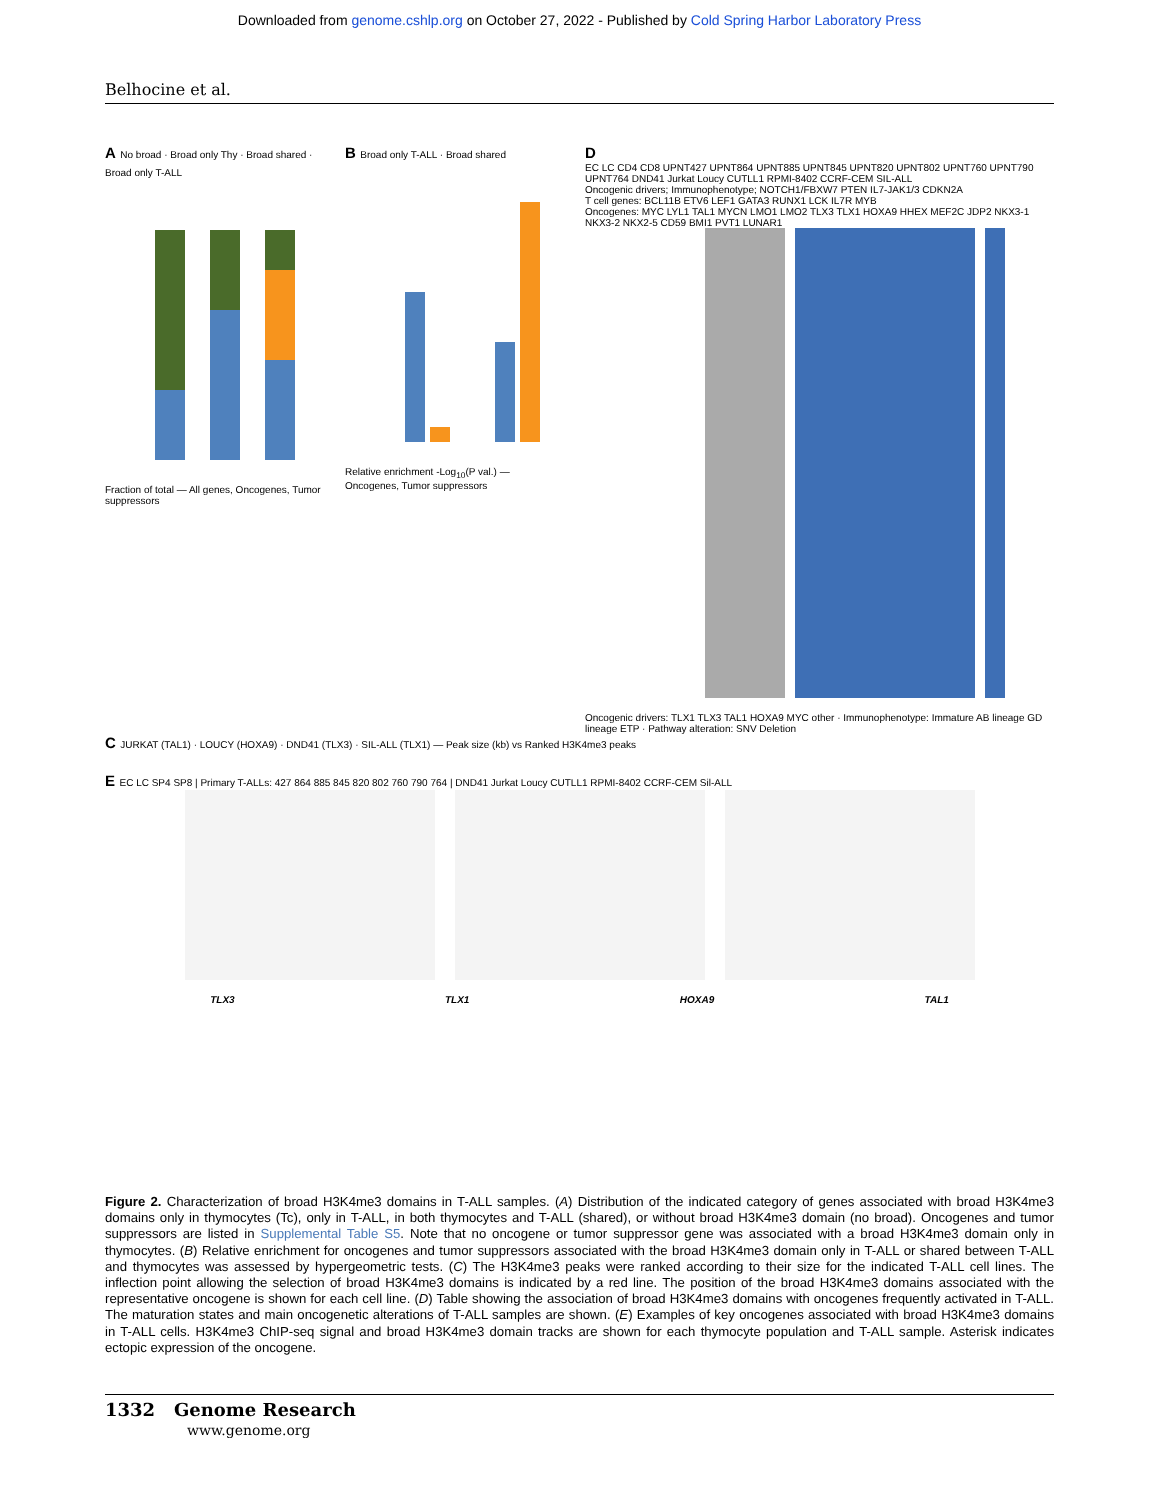Downloaded from genome.cshlp.org on October 27, 2022 - Published by Cold Spring Harbor Laboratory Press
Belhocine et al.
A No broad · Broad only Thy · Broad shared · Broad only T-ALL
Fraction of total — All genes, Oncogenes, Tumor suppressors
B Broad only T-ALL · Broad shared
Relative enrichment -Log<sub>10</sub>(P val.) — Oncogenes, Tumor suppressors
D
EC LC CD4 CD8 UPNT427 UPNT864 UPNT885 UPNT845 UPNT820 UPNT802 UPNT760 UPNT790 UPNT764 DND41 Jurkat Loucy CUTLL1 RPMI-8402 CCRF-CEM SIL-ALL
Oncogenic drivers; Immunophenotype; NOTCH1/FBXW7 PTEN IL7-JAK1/3 CDKN2A
T cell genes: BCL11B ETV6 LEF1 GATA3 RUNX1 LCK IL7R MYB
Oncogenes: MYC LYL1 TAL1 MYCN LMO1 LMO2 TLX3 TLX1 HOXA9 HHEX MEF2C JDP2 NKX3-1 NKX3-2 NKX2-5 CD59 BMI1 PVT1 LUNAR1
Oncogenic drivers: TLX1 TLX3 TAL1 HOXA9 MYC other · Immunophenotype: Immature AB lineage GD lineage ETP · Pathway alteration: SNV Deletion
C JURKAT (TAL1) · LOUCY (HOXA9) · DND41 (TLX3) · SIL-ALL (TLX1) — Peak size (kb) vs Ranked H3K4me3 peaks
E EC LC SP4 SP8 | Primary T-ALLs: 427 864 885 845 820 802 760 790 764 | DND41 Jurkat Loucy CUTLL1 RPMI-8402 CCRF-CEM Sil-ALL
TLX3 TLX1 HOXA9 TAL1
Figure 2. Characterization of broad H3K4me3 domains in T-ALL samples. (A) Distribution of the indicated category of genes associated with broad H3K4me3 domains only in thymocytes (Tc), only in T-ALL, in both thymocytes and T-ALL (shared), or without broad H3K4me3 domain (no broad). Oncogenes and tumor suppressors are listed in Supplemental Table S5. Note that no oncogene or tumor suppressor gene was associated with a broad H3K4me3 domain only in thymocytes. (B) Relative enrichment for oncogenes and tumor suppressors associated with the broad H3K4me3 domain only in T-ALL or shared between T-ALL and thymocytes was assessed by hypergeometric tests. (C) The H3K4me3 peaks were ranked according to their size for the indicated T-ALL cell lines. The inflection point allowing the selection of broad H3K4me3 domains is indicated by a red line. The position of the broad H3K4me3 domains associated with the representative oncogene is shown for each cell line. (D) Table showing the association of broad H3K4me3 domains with oncogenes frequently activated in T-ALL. The maturation states and main oncogenetic alterations of T-ALL samples are shown. (E) Examples of key oncogenes associated with broad H3K4me3 domains in T-ALL cells. H3K4me3 ChIP-seq signal and broad H3K4me3 domain tracks are shown for each thymocyte population and T-ALL sample. Asterisk indicates ectopic expression of the oncogene.
1332 Genome Research
www.genome.org